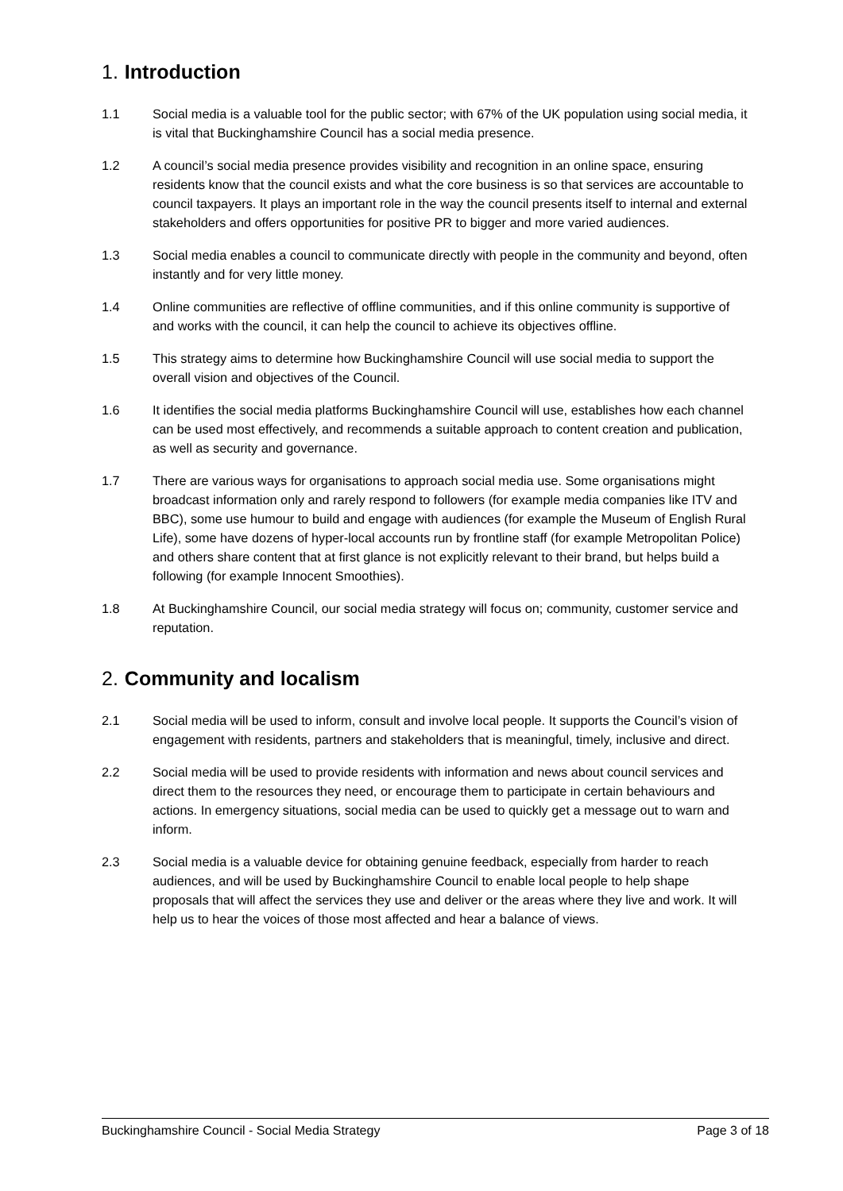1. Introduction
1.1 Social media is a valuable tool for the public sector; with 67% of the UK population using social media, it is vital that Buckinghamshire Council has a social media presence.
1.2 A council’s social media presence provides visibility and recognition in an online space, ensuring residents know that the council exists and what the core business is so that services are accountable to council taxpayers. It plays an important role in the way the council presents itself to internal and external stakeholders and offers opportunities for positive PR to bigger and more varied audiences.
1.3 Social media enables a council to communicate directly with people in the community and beyond, often instantly and for very little money.
1.4 Online communities are reflective of offline communities, and if this online community is supportive of and works with the council, it can help the council to achieve its objectives offline.
1.5 This strategy aims to determine how Buckinghamshire Council will use social media to support the overall vision and objectives of the Council.
1.6 It identifies the social media platforms Buckinghamshire Council will use, establishes how each channel can be used most effectively, and recommends a suitable approach to content creation and publication, as well as security and governance.
1.7 There are various ways for organisations to approach social media use. Some organisations might broadcast information only and rarely respond to followers (for example media companies like ITV and BBC), some use humour to build and engage with audiences (for example the Museum of English Rural Life), some have dozens of hyper-local accounts run by frontline staff (for example Metropolitan Police) and others share content that at first glance is not explicitly relevant to their brand, but helps build a following (for example Innocent Smoothies).
1.8 At Buckinghamshire Council, our social media strategy will focus on; community, customer service and reputation.
2. Community and localism
2.1 Social media will be used to inform, consult and involve local people. It supports the Council’s vision of engagement with residents, partners and stakeholders that is meaningful, timely, inclusive and direct.
2.2 Social media will be used to provide residents with information and news about council services and direct them to the resources they need, or encourage them to participate in certain behaviours and actions. In emergency situations, social media can be used to quickly get a message out to warn and inform.
2.3 Social media is a valuable device for obtaining genuine feedback, especially from harder to reach audiences, and will be used by Buckinghamshire Council to enable local people to help shape proposals that will affect the services they use and deliver or the areas where they live and work. It will help us to hear the voices of those most affected and hear a balance of views.
Buckinghamshire Council - Social Media Strategy Page 3 of 18